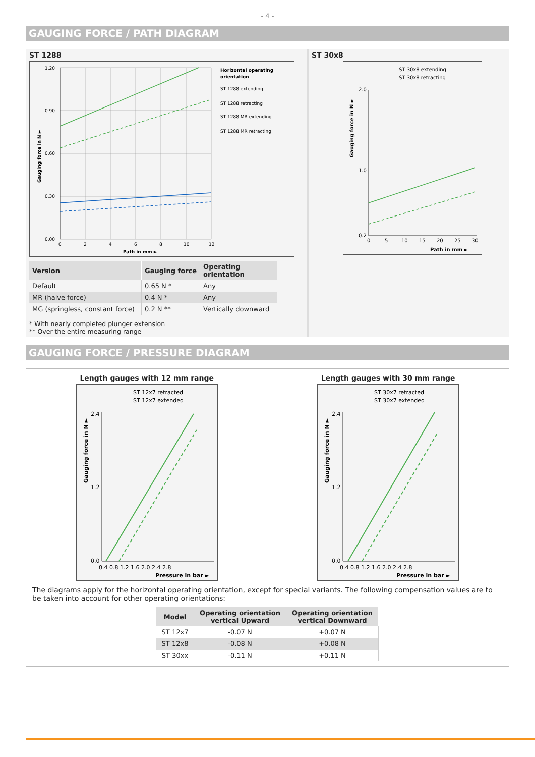- 4 -
GAUGING FORCE / PATH DIAGRAM
ST 1288
1.20
0.90
0.60
0.30
0.00
0
2
4
6
8
10
12
Path in mm ►
Horizontal operating
orientation
ST 1288 extending
ST 1288 retracting
ST 1288 MR extending
ST 1288 MR retracting
Gauging force in N ►
| Version | Gauging force | Operating orientation |
| --- | --- | --- |
| Default | 0.65 N * | Any |
| MR (halve force) | 0.4 N * | Any |
| MG (springless, constant force) | 0.2 N ** | Vertically downward |
* With nearly completed plunger extension
** Over the entire measuring range
ST 30x8
ST 30x8 extending
ST 30x8 retracting
2.0
1.0
0.2
0
5
10
15
20
25
30
Path in mm ►
Gauging force in N ►
GAUGING FORCE / PRESSURE DIAGRAM
Length gauges with 12 mm range
ST 12x7 retracted
ST 12x7 extended
2.4
1.2
0.0
0.4 0.8 1.2 1.6 2.0 2.4 2.8
Pressure in bar ►
Gauging force in N ►
Length gauges with 30 mm range
ST 30x7 retracted
ST 30x7 extended
2.4
1.2
0.0
0.4 0.8 1.2 1.6 2.0 2.4 2.8
Pressure in bar ►
Gauging force in N ►
The diagrams apply for the horizontal operating orientation, except for special variants. The following compensation values are to be taken into account for other operating orientations:
| Model | Operating orientation vertical Upward | Operating orientation vertical Downward |
| --- | --- | --- |
| ST 12x7 | -0.07 N | +0.07 N |
| ST 12x8 | -0.08 N | +0.08 N |
| ST 30xx | -0.11 N | +0.11 N |